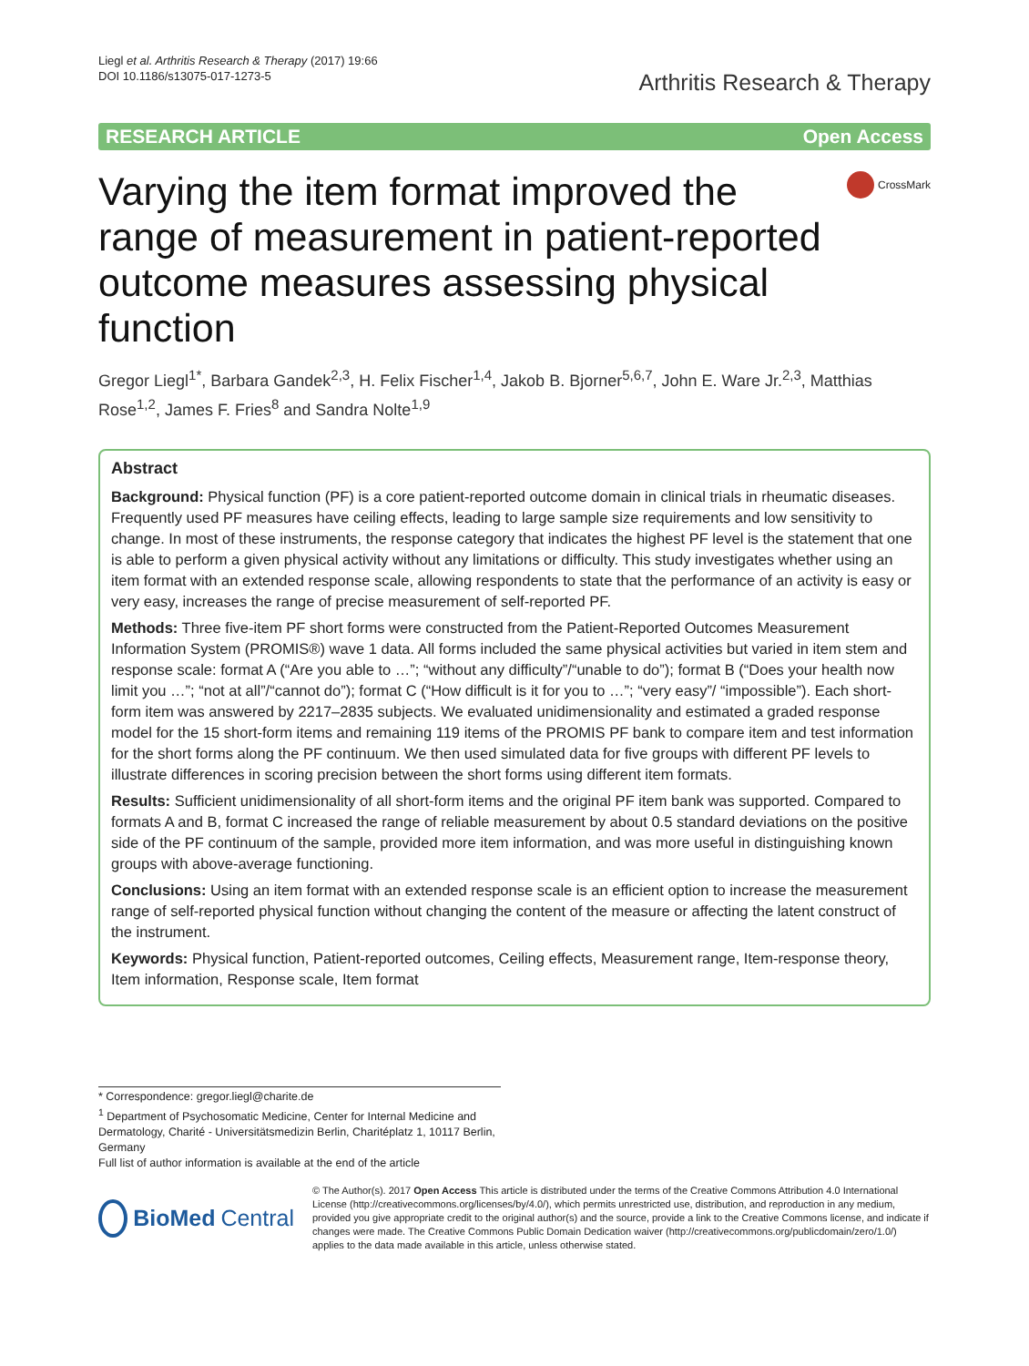Liegl et al. Arthritis Research & Therapy (2017) 19:66
DOI 10.1186/s13075-017-1273-5
Arthritis Research & Therapy
RESEARCH ARTICLE Open Access
Varying the item format improved the range of measurement in patient-reported outcome measures assessing physical function
CrossMark
Gregor Liegl<sup>1*</sup>, Barbara Gandek<sup>2,3</sup>, H. Felix Fischer<sup>1,4</sup>, Jakob B. Bjorner<sup>5,6,7</sup>, John E. Ware Jr.<sup>2,3</sup>, Matthias Rose<sup>1,2</sup>, James F. Fries<sup>8</sup> and Sandra Nolte<sup>1,9</sup>
Abstract
Background: Physical function (PF) is a core patient-reported outcome domain in clinical trials in rheumatic diseases. Frequently used PF measures have ceiling effects, leading to large sample size requirements and low sensitivity to change. In most of these instruments, the response category that indicates the highest PF level is the statement that one is able to perform a given physical activity without any limitations or difficulty. This study investigates whether using an item format with an extended response scale, allowing respondents to state that the performance of an activity is easy or very easy, increases the range of precise measurement of self-reported PF.
Methods: Three five-item PF short forms were constructed from the Patient-Reported Outcomes Measurement Information System (PROMIS®) wave 1 data. All forms included the same physical activities but varied in item stem and response scale: format A (“Are you able to …”; “without any difficulty”/“unable to do”); format B (“Does your health now limit you …”; “not at all”/“cannot do”); format C (“How difficult is it for you to …”; “very easy”/ “impossible”). Each short-form item was answered by 2217–2835 subjects. We evaluated unidimensionality and estimated a graded response model for the 15 short-form items and remaining 119 items of the PROMIS PF bank to compare item and test information for the short forms along the PF continuum. We then used simulated data for five groups with different PF levels to illustrate differences in scoring precision between the short forms using different item formats.
Results: Sufficient unidimensionality of all short-form items and the original PF item bank was supported. Compared to formats A and B, format C increased the range of reliable measurement by about 0.5 standard deviations on the positive side of the PF continuum of the sample, provided more item information, and was more useful in distinguishing known groups with above-average functioning.
Conclusions: Using an item format with an extended response scale is an efficient option to increase the measurement range of self-reported physical function without changing the content of the measure or affecting the latent construct of the instrument.
Keywords: Physical function, Patient-reported outcomes, Ceiling effects, Measurement range, Item-response theory, Item information, Response scale, Item format
* Correspondence: gregor.liegl@charite.de
<sup>1</sup> Department of Psychosomatic Medicine, Center for Internal Medicine and Dermatology, Charité - Universitätsmedizin Berlin, Charitéplatz 1, 10117 Berlin, Germany
Full list of author information is available at the end of the article
BioMed Central
© The Author(s). 2017 Open Access This article is distributed under the terms of the Creative Commons Attribution 4.0 International License (http://creativecommons.org/licenses/by/4.0/), which permits unrestricted use, distribution, and reproduction in any medium, provided you give appropriate credit to the original author(s) and the source, provide a link to the Creative Commons license, and indicate if changes were made. The Creative Commons Public Domain Dedication waiver (http://creativecommons.org/publicdomain/zero/1.0/) applies to the data made available in this article, unless otherwise stated.